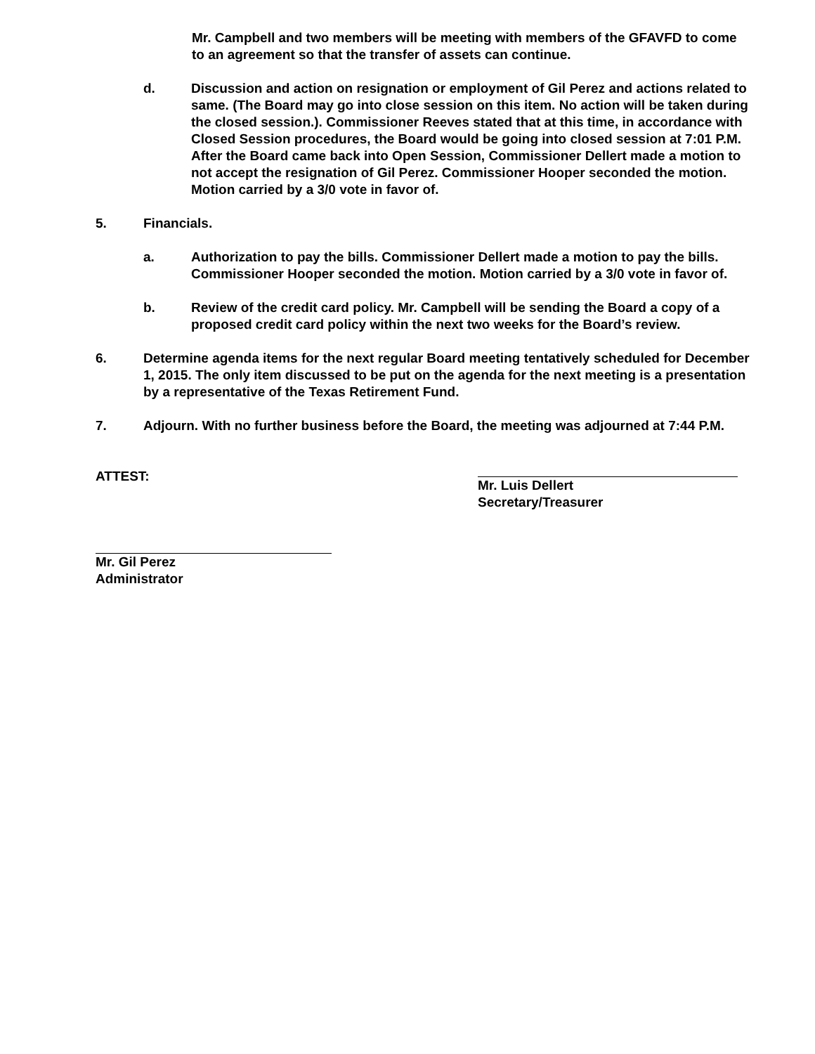Mr. Campbell and two members will be meeting with members of the GFAVFD to come to an agreement so that the transfer of assets can continue.
d. Discussion and action on resignation or employment of Gil Perez and actions related to same. (The Board may go into close session on this item. No action will be taken during the closed session.). Commissioner Reeves stated that at this time, in accordance with Closed Session procedures, the Board would be going into closed session at 7:01 P.M. After the Board came back into Open Session, Commissioner Dellert made a motion to not accept the resignation of Gil Perez. Commissioner Hooper seconded the motion. Motion carried by a 3/0 vote in favor of.
5. Financials.
a. Authorization to pay the bills. Commissioner Dellert made a motion to pay the bills. Commissioner Hooper seconded the motion. Motion carried by a 3/0 vote in favor of.
b. Review of the credit card policy. Mr. Campbell will be sending the Board a copy of a proposed credit card policy within the next two weeks for the Board’s review.
6. Determine agenda items for the next regular Board meeting tentatively scheduled for December 1, 2015. The only item discussed to be put on the agenda for the next meeting is a presentation by a representative of the Texas Retirement Fund.
7. Adjourn. With no further business before the Board, the meeting was adjourned at 7:44 P.M.
ATTEST: Mr. Luis Dellert
Secretary/Treasurer
Mr. Gil Perez
Administrator